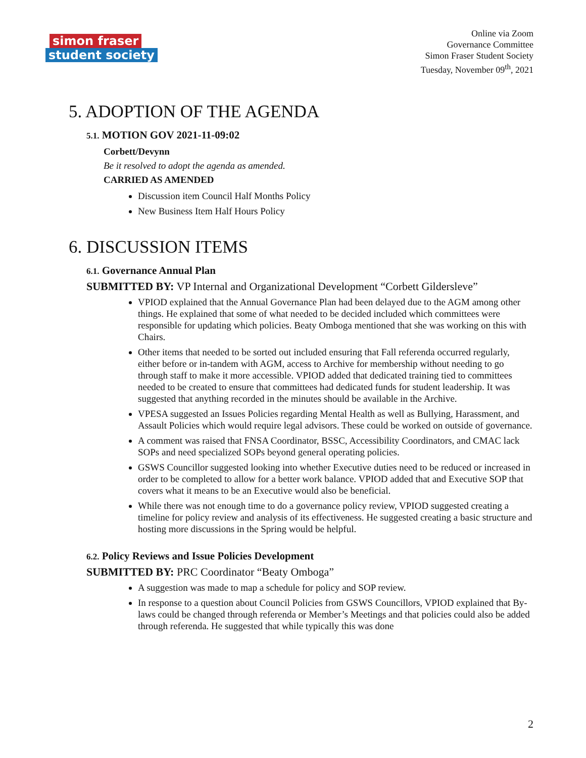simon fraser
student society
Online via Zoom
Governance Committee
Simon Fraser Student Society
Tuesday, November 09<sup>th</sup>, 2021
5. ADOPTION OF THE AGENDA
5.1. MOTION GOV 2021-11-09:02
Corbett/Devynn
Be it resolved to adopt the agenda as amended.
CARRIED AS AMENDED
Discussion item Council Half Months Policy
New Business Item Half Hours Policy
6. DISCUSSION ITEMS
6.1. Governance Annual Plan
SUBMITTED BY: VP Internal and Organizational Development “Corbett Gildersleve”
VPIOD explained that the Annual Governance Plan had been delayed due to the AGM among other things. He explained that some of what needed to be decided included which committees were responsible for updating which policies. Beaty Omboga mentioned that she was working on this with Chairs.
Other items that needed to be sorted out included ensuring that Fall referenda occurred regularly, either before or in-tandem with AGM, access to Archive for membership without needing to go through staff to make it more accessible. VPIOD added that dedicated training tied to committees needed to be created to ensure that committees had dedicated funds for student leadership. It was suggested that anything recorded in the minutes should be available in the Archive.
VPESA suggested an Issues Policies regarding Mental Health as well as Bullying, Harassment, and Assault Policies which would require legal advisors. These could be worked on outside of governance.
A comment was raised that FNSA Coordinator, BSSC, Accessibility Coordinators, and CMAC lack SOPs and need specialized SOPs beyond general operating policies.
GSWS Councillor suggested looking into whether Executive duties need to be reduced or increased in order to be completed to allow for a better work balance. VPIOD added that and Executive SOP that covers what it means to be an Executive would also be beneficial.
While there was not enough time to do a governance policy review, VPIOD suggested creating a timeline for policy review and analysis of its effectiveness. He suggested creating a basic structure and hosting more discussions in the Spring would be helpful.
6.2. Policy Reviews and Issue Policies Development
SUBMITTED BY: PRC Coordinator “Beaty Omboga”
A suggestion was made to map a schedule for policy and SOP review.
In response to a question about Council Policies from GSWS Councillors, VPIOD explained that By-laws could be changed through referenda or Member’s Meetings and that policies could also be added through referenda. He suggested that while typically this was done
2